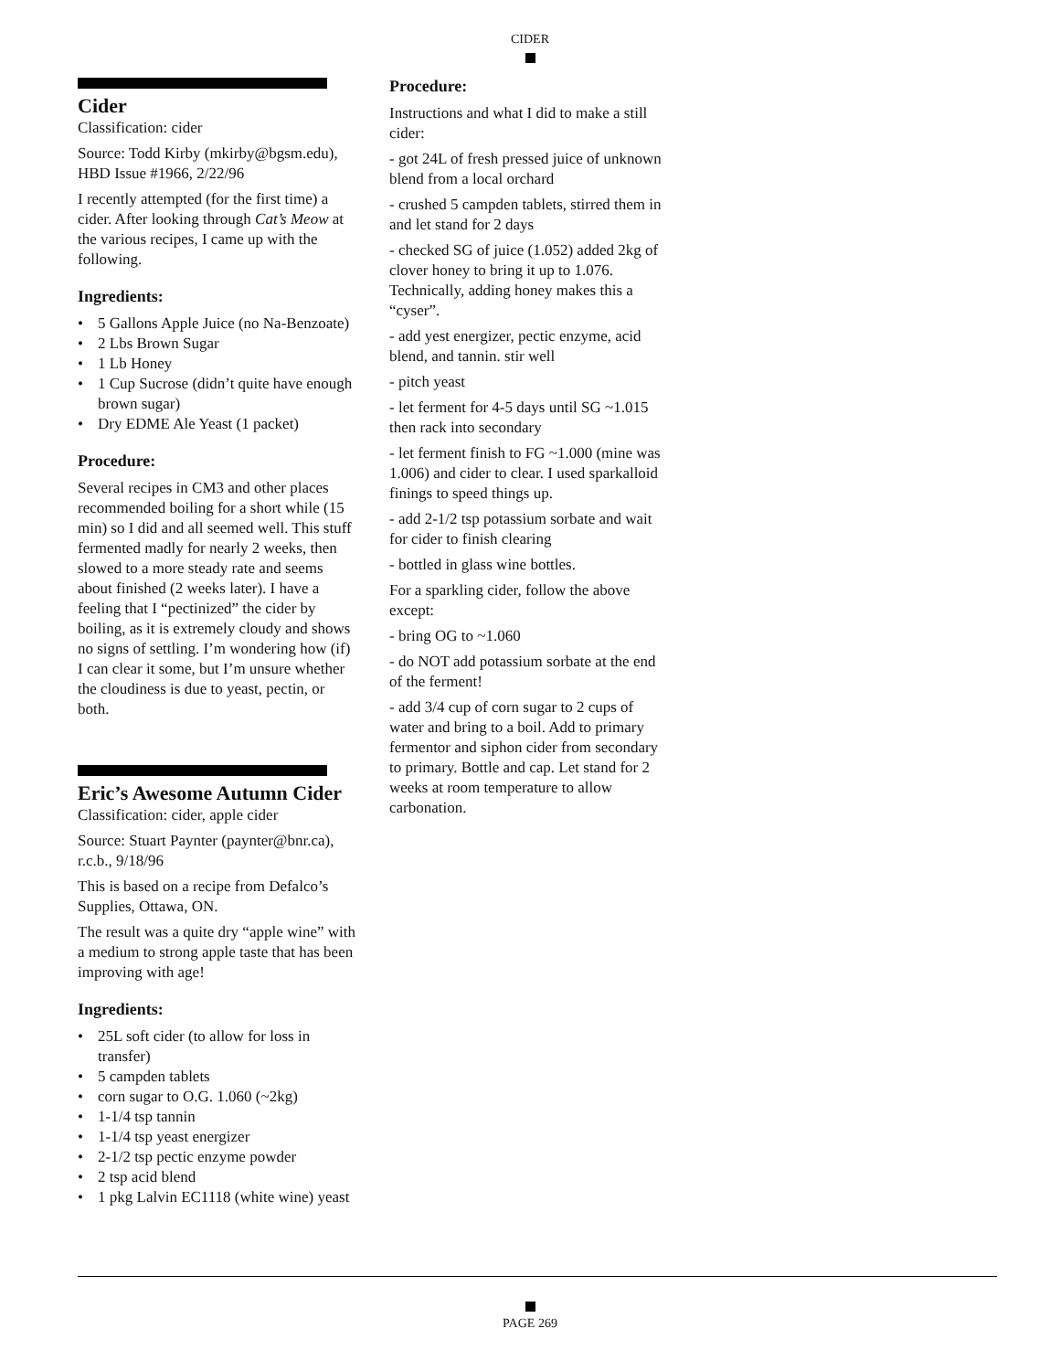CIDER
Cider
Classification: cider
Source: Todd Kirby (mkirby@bgsm.edu), HBD Issue #1966, 2/22/96
I recently attempted (for the first time) a cider. After looking through Cat’s Meow at the various recipes, I came up with the following.
Ingredients:
• 5 Gallons Apple Juice (no Na-Benzoate)
• 2 Lbs Brown Sugar
• 1 Lb Honey
• 1 Cup Sucrose (didn’t quite have enough brown sugar)
• Dry EDME Ale Yeast (1 packet)
Procedure:
Several recipes in CM3 and other places recommended boiling for a short while (15 min) so I did and all seemed well. This stuff fermented madly for nearly 2 weeks, then slowed to a more steady rate and seems about finished (2 weeks later). I have a feeling that I “pectinized” the cider by boiling, as it is extremely cloudy and shows no signs of settling. I’m wondering how (if) I can clear it some, but I’m unsure whether the cloudiness is due to yeast, pectin, or both.
Eric’s Awesome Autumn Cider
Classification: cider, apple cider
Source: Stuart Paynter (paynter@bnr.ca), r.c.b., 9/18/96
This is based on a recipe from Defalco’s Supplies, Ottawa, ON.
The result was a quite dry “apple wine” with a medium to strong apple taste that has been improving with age!
Ingredients:
• 25L soft cider (to allow for loss in transfer)
• 5 campden tablets
• corn sugar to O.G. 1.060 (~2kg)
• 1-1/4 tsp tannin
• 1-1/4 tsp yeast energizer
• 2-1/2 tsp pectic enzyme powder
• 2 tsp acid blend
• 1 pkg Lalvin EC1118 (white wine) yeast
Procedure:
Instructions and what I did to make a still cider:
- got 24L of fresh pressed juice of unknown blend from a local orchard
- crushed 5 campden tablets, stirred them in and let stand for 2 days
- checked SG of juice (1.052) added 2kg of clover honey to bring it up to 1.076. Technically, adding honey makes this a “cyser”.
- add yest energizer, pectic enzyme, acid blend, and tannin. stir well
- pitch yeast
- let ferment for 4-5 days until SG ~1.015 then rack into secondary
- let ferment finish to FG ~1.000 (mine was 1.006) and cider to clear. I used sparkalloid finings to speed things up.
- add 2-1/2 tsp potassium sorbate and wait for cider to finish clearing
- bottled in glass wine bottles.
For a sparkling cider, follow the above except:
- bring OG to ~1.060
- do NOT add potassium sorbate at the end of the ferment!
- add 3/4 cup of corn sugar to 2 cups of water and bring to a boil. Add to primary fermentor and siphon cider from secondary to primary. Bottle and cap. Let stand for 2 weeks at room temperature to allow carbonation.
PAGE 269